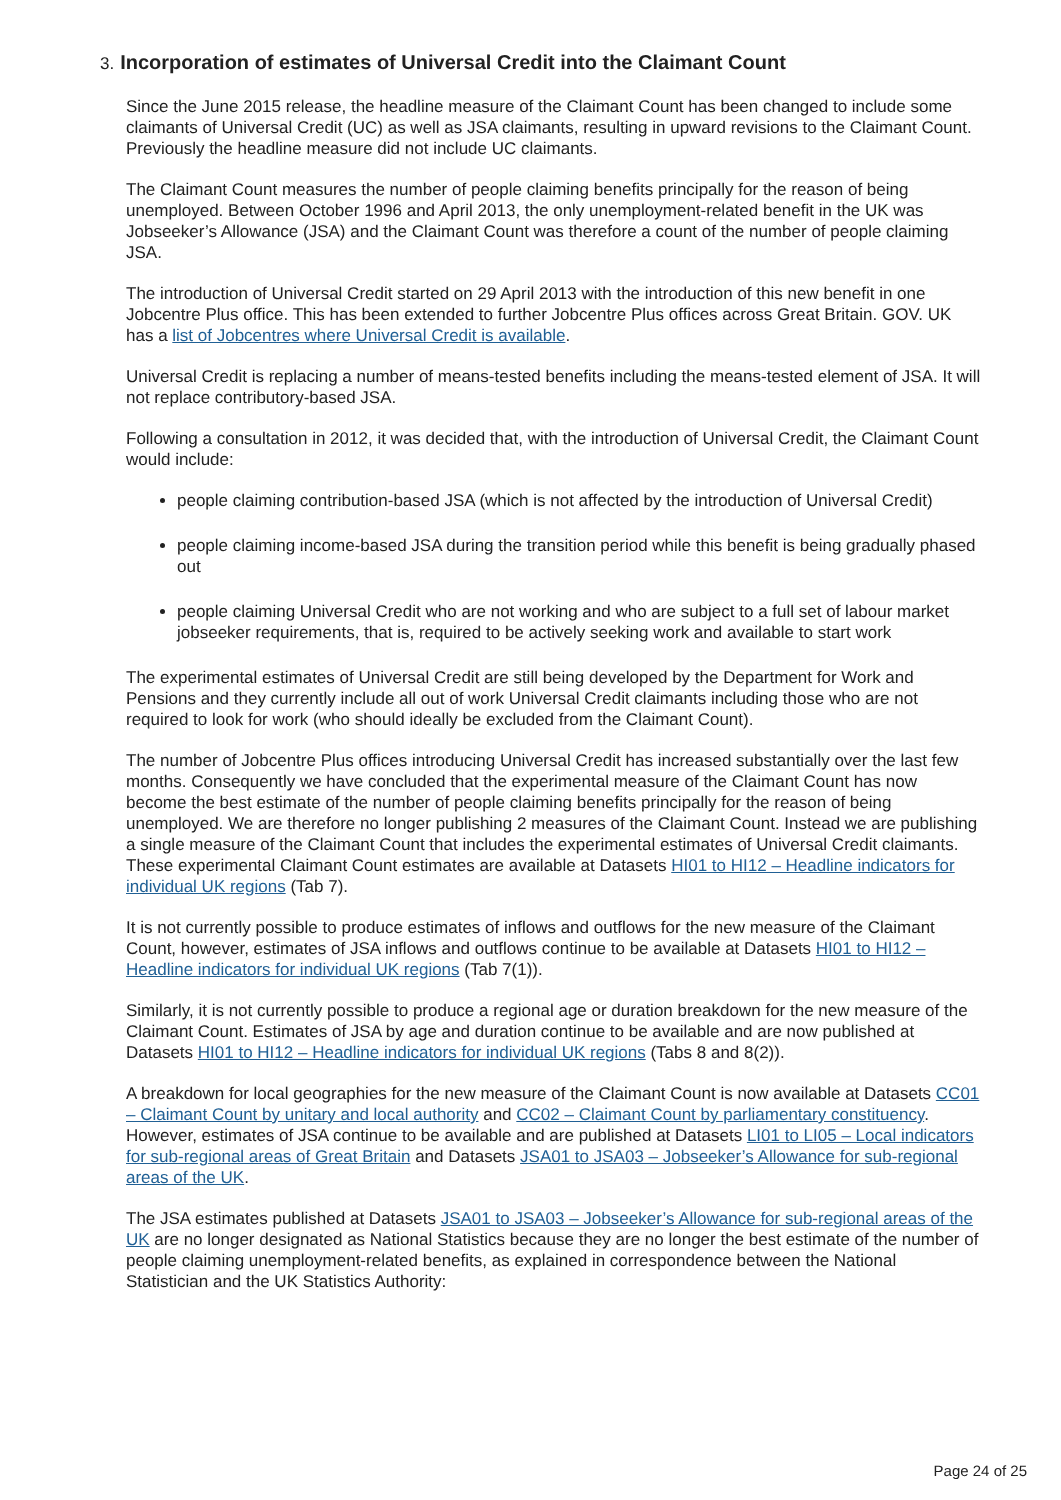3. Incorporation of estimates of Universal Credit into the Claimant Count
Since the June 2015 release, the headline measure of the Claimant Count has been changed to include some claimants of Universal Credit (UC) as well as JSA claimants, resulting in upward revisions to the Claimant Count. Previously the headline measure did not include UC claimants.
The Claimant Count measures the number of people claiming benefits principally for the reason of being unemployed. Between October 1996 and April 2013, the only unemployment-related benefit in the UK was Jobseeker’s Allowance (JSA) and the Claimant Count was therefore a count of the number of people claiming JSA.
The introduction of Universal Credit started on 29 April 2013 with the introduction of this new benefit in one Jobcentre Plus office. This has been extended to further Jobcentre Plus offices across Great Britain. GOV. UK has a list of Jobcentres where Universal Credit is available.
Universal Credit is replacing a number of means-tested benefits including the means-tested element of JSA. It will not replace contributory-based JSA.
Following a consultation in 2012, it was decided that, with the introduction of Universal Credit, the Claimant Count would include:
people claiming contribution-based JSA (which is not affected by the introduction of Universal Credit)
people claiming income-based JSA during the transition period while this benefit is being gradually phased out
people claiming Universal Credit who are not working and who are subject to a full set of labour market jobseeker requirements, that is, required to be actively seeking work and available to start work
The experimental estimates of Universal Credit are still being developed by the Department for Work and Pensions and they currently include all out of work Universal Credit claimants including those who are not required to look for work (who should ideally be excluded from the Claimant Count).
The number of Jobcentre Plus offices introducing Universal Credit has increased substantially over the last few months. Consequently we have concluded that the experimental measure of the Claimant Count has now become the best estimate of the number of people claiming benefits principally for the reason of being unemployed. We are therefore no longer publishing 2 measures of the Claimant Count. Instead we are publishing a single measure of the Claimant Count that includes the experimental estimates of Universal Credit claimants. These experimental Claimant Count estimates are available at Datasets HI01 to HI12 – Headline indicators for individual UK regions (Tab 7).
It is not currently possible to produce estimates of inflows and outflows for the new measure of the Claimant Count, however, estimates of JSA inflows and outflows continue to be available at Datasets HI01 to HI12 – Headline indicators for individual UK regions (Tab 7(1)).
Similarly, it is not currently possible to produce a regional age or duration breakdown for the new measure of the Claimant Count. Estimates of JSA by age and duration continue to be available and are now published at Datasets HI01 to HI12 – Headline indicators for individual UK regions (Tabs 8 and 8(2)).
A breakdown for local geographies for the new measure of the Claimant Count is now available at Datasets CC01 – Claimant Count by unitary and local authority and CC02 – Claimant Count by parliamentary constituency. However, estimates of JSA continue to be available and are published at Datasets LI01 to LI05 – Local indicators for sub-regional areas of Great Britain and Datasets JSA01 to JSA03 – Jobseeker’s Allowance for sub-regional areas of the UK.
The JSA estimates published at Datasets JSA01 to JSA03 – Jobseeker’s Allowance for sub-regional areas of the UK are no longer designated as National Statistics because they are no longer the best estimate of the number of people claiming unemployment-related benefits, as explained in correspondence between the National Statistician and the UK Statistics Authority:
Page 24 of 25